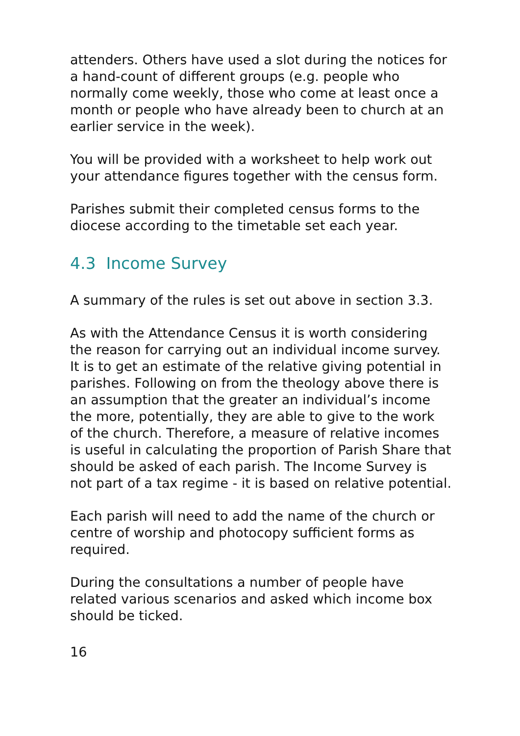attenders. Others have used a slot during the notices for a hand-count of different groups (e.g. people who normally come weekly, those who come at least once a month or people who have already been to church at an earlier service in the week).
You will be provided with a worksheet to help work out your attendance figures together with the census form.
Parishes submit their completed census forms to the diocese according to the timetable set each year.
4.3 Income Survey
A summary of the rules is set out above in section 3.3.
As with the Attendance Census it is worth considering the reason for carrying out an individual income survey. It is to get an estimate of the relative giving potential in parishes. Following on from the theology above there is an assumption that the greater an individual’s income the more, potentially, they are able to give to the work of the church. Therefore, a measure of relative incomes is useful in calculating the proportion of Parish Share that should be asked of each parish. The Income Survey is not part of a tax regime ‐ it is based on relative potential.
Each parish will need to add the name of the church or centre of worship and photocopy sufficient forms as required.
During the consultations a number of people have related various scenarios and asked which income box should be ticked.
16